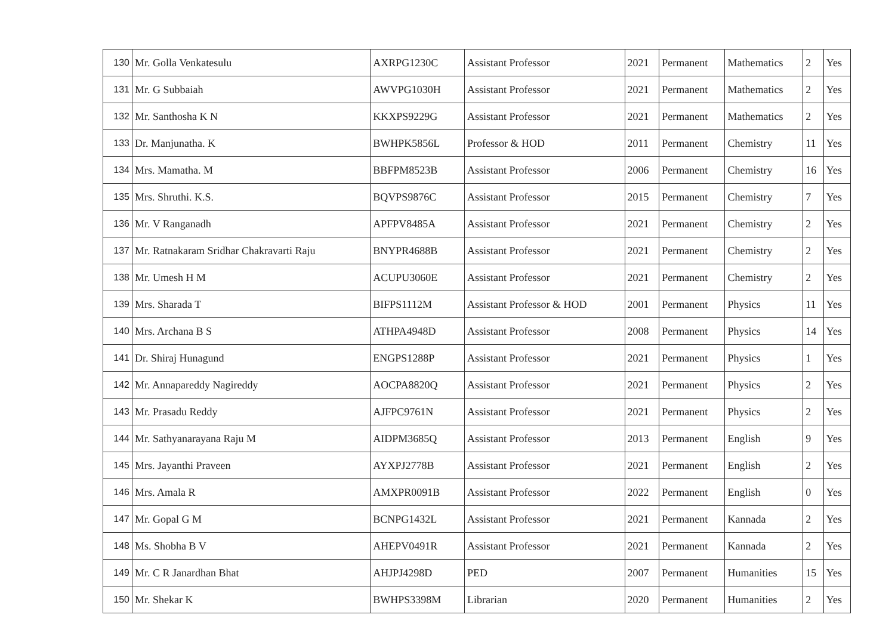| 130 | Mr. Golla Venkatesulu | AXRPG1230C | Assistant Professor | 2021 | Permanent | Mathematics | 2 | Yes |
| 131 | Mr. G Subbaiah | AWVPG1030H | Assistant Professor | 2021 | Permanent | Mathematics | 2 | Yes |
| 132 | Mr. Santhosha K N | KKXPS9229G | Assistant Professor | 2021 | Permanent | Mathematics | 2 | Yes |
| 133 | Dr. Manjunatha. K | BWHPK5856L | Professor & HOD | 2011 | Permanent | Chemistry | 11 | Yes |
| 134 | Mrs. Mamatha. M | BBFPM8523B | Assistant Professor | 2006 | Permanent | Chemistry | 16 | Yes |
| 135 | Mrs. Shruthi. K.S. | BQVPS9876C | Assistant Professor | 2015 | Permanent | Chemistry | 7 | Yes |
| 136 | Mr. V Ranganadh | APFPV8485A | Assistant Professor | 2021 | Permanent | Chemistry | 2 | Yes |
| 137 | Mr. Ratnakaram Sridhar Chakravarti Raju | BNYPR4688B | Assistant Professor | 2021 | Permanent | Chemistry | 2 | Yes |
| 138 | Mr. Umesh H M | ACUPU3060E | Assistant Professor | 2021 | Permanent | Chemistry | 2 | Yes |
| 139 | Mrs. Sharada T | BIFPS1112M | Assistant Professor & HOD | 2001 | Permanent | Physics | 11 | Yes |
| 140 | Mrs. Archana B S | ATHPA4948D | Assistant Professor | 2008 | Permanent | Physics | 14 | Yes |
| 141 | Dr. Shiraj Hunagund | ENGPS1288P | Assistant Professor | 2021 | Permanent | Physics | 1 | Yes |
| 142 | Mr. Annapareddy Nagireddy | AOCPA8820Q | Assistant Professor | 2021 | Permanent | Physics | 2 | Yes |
| 143 | Mr. Prasadu Reddy | AJFPC9761N | Assistant Professor | 2021 | Permanent | Physics | 2 | Yes |
| 144 | Mr. Sathyanarayana Raju M | AIDPM3685Q | Assistant Professor | 2013 | Permanent | English | 9 | Yes |
| 145 | Mrs. Jayanthi Praveen | AYXPJ2778B | Assistant Professor | 2021 | Permanent | English | 2 | Yes |
| 146 | Mrs. Amala R | AMXPR0091B | Assistant Professor | 2022 | Permanent | English | 0 | Yes |
| 147 | Mr. Gopal G M | BCNPG1432L | Assistant Professor | 2021 | Permanent | Kannada | 2 | Yes |
| 148 | Ms. Shobha B V | AHEPV0491R | Assistant Professor | 2021 | Permanent | Kannada | 2 | Yes |
| 149 | Mr. C R Janardhan Bhat | AHJPJ4298D | PED | 2007 | Permanent | Humanities | 15 | Yes |
| 150 | Mr. Shekar K | BWHPS3398M | Librarian | 2020 | Permanent | Humanities | 2 | Yes |